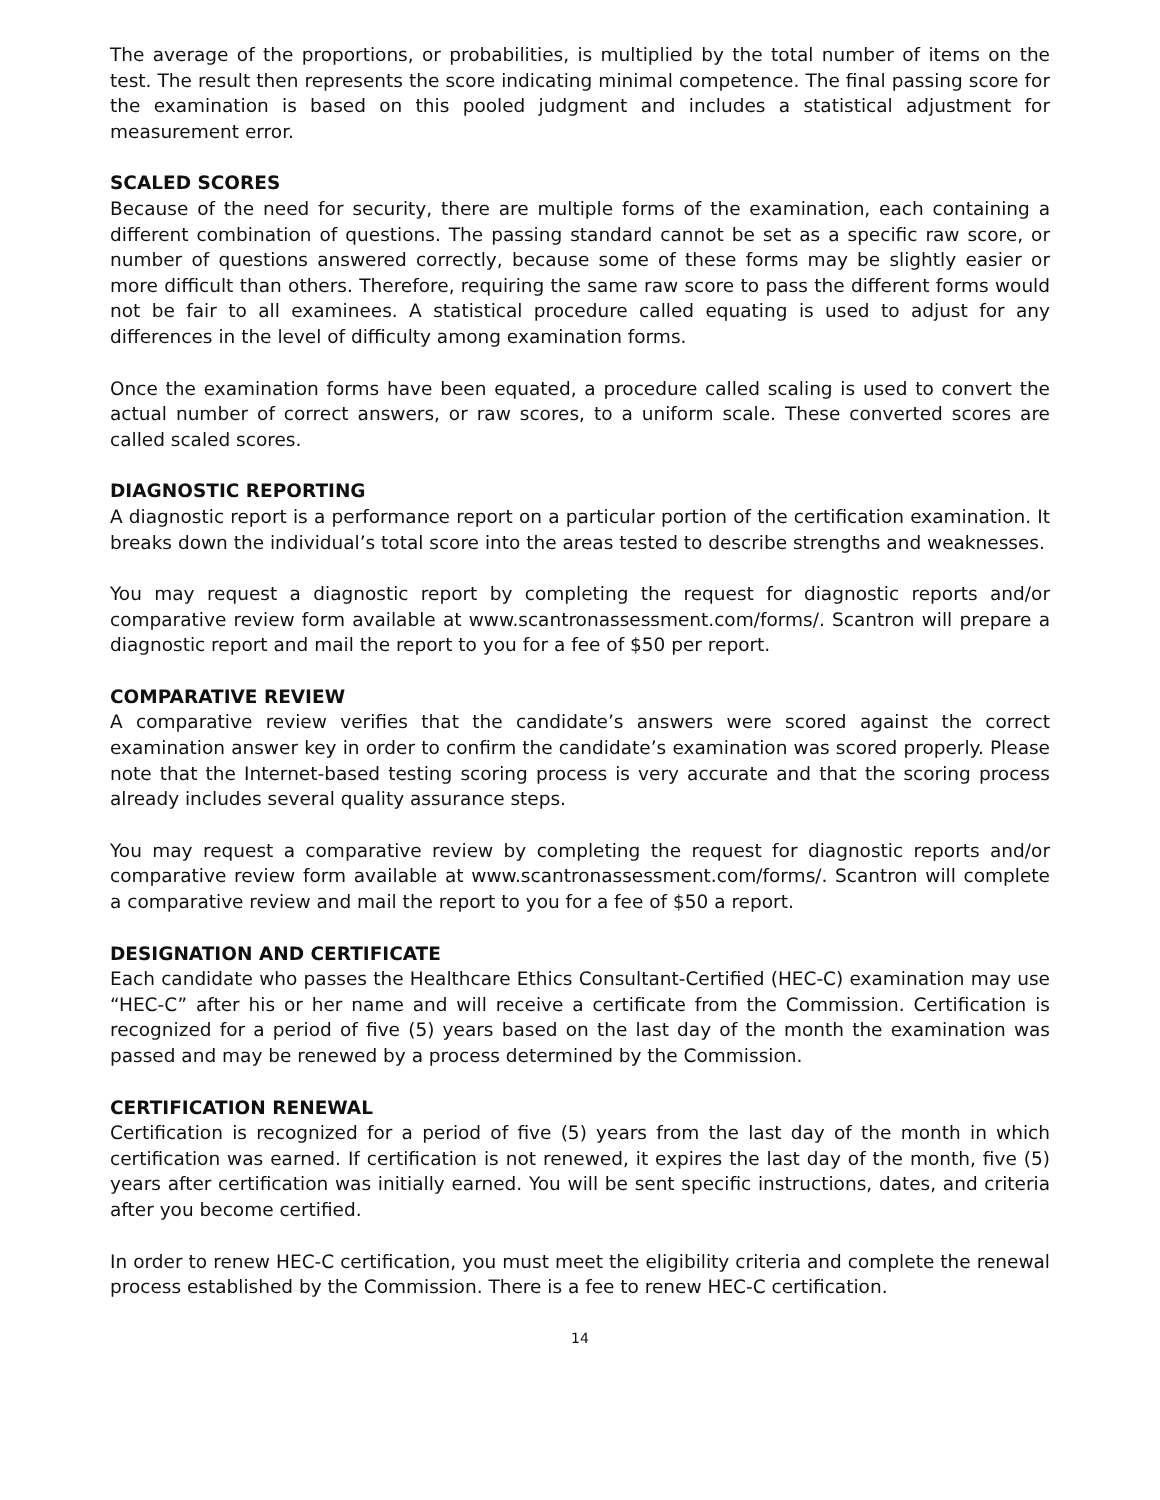The average of the proportions, or probabilities, is multiplied by the total number of items on the test. The result then represents the score indicating minimal competence. The final passing score for the examination is based on this pooled judgment and includes a statistical adjustment for measurement error.
SCALED SCORES
Because of the need for security, there are multiple forms of the examination, each containing a different combination of questions. The passing standard cannot be set as a specific raw score, or number of questions answered correctly, because some of these forms may be slightly easier or more difficult than others. Therefore, requiring the same raw score to pass the different forms would not be fair to all examinees. A statistical procedure called equating is used to adjust for any differences in the level of difficulty among examination forms.
Once the examination forms have been equated, a procedure called scaling is used to convert the actual number of correct answers, or raw scores, to a uniform scale. These converted scores are called scaled scores.
DIAGNOSTIC REPORTING
A diagnostic report is a performance report on a particular portion of the certification examination. It breaks down the individual’s total score into the areas tested to describe strengths and weaknesses.
You may request a diagnostic report by completing the request for diagnostic reports and/or comparative review form available at www.scantronassessment.com/forms/. Scantron will prepare a diagnostic report and mail the report to you for a fee of $50 per report.
COMPARATIVE REVIEW
A comparative review verifies that the candidate’s answers were scored against the correct examination answer key in order to confirm the candidate’s examination was scored properly. Please note that the Internet-based testing scoring process is very accurate and that the scoring process already includes several quality assurance steps.
You may request a comparative review by completing the request for diagnostic reports and/or comparative review form available at www.scantronassessment.com/forms/. Scantron will complete a comparative review and mail the report to you for a fee of $50 a report.
DESIGNATION AND CERTIFICATE
Each candidate who passes the Healthcare Ethics Consultant-Certified (HEC-C) examination may use “HEC-C” after his or her name and will receive a certificate from the Commission. Certification is recognized for a period of five (5) years based on the last day of the month the examination was passed and may be renewed by a process determined by the Commission.
CERTIFICATION RENEWAL
Certification is recognized for a period of five (5) years from the last day of the month in which certification was earned. If certification is not renewed, it expires the last day of the month, five (5) years after certification was initially earned. You will be sent specific instructions, dates, and criteria after you become certified.
In order to renew HEC-C certification, you must meet the eligibility criteria and complete the renewal process established by the Commission. There is a fee to renew HEC-C certification.
14